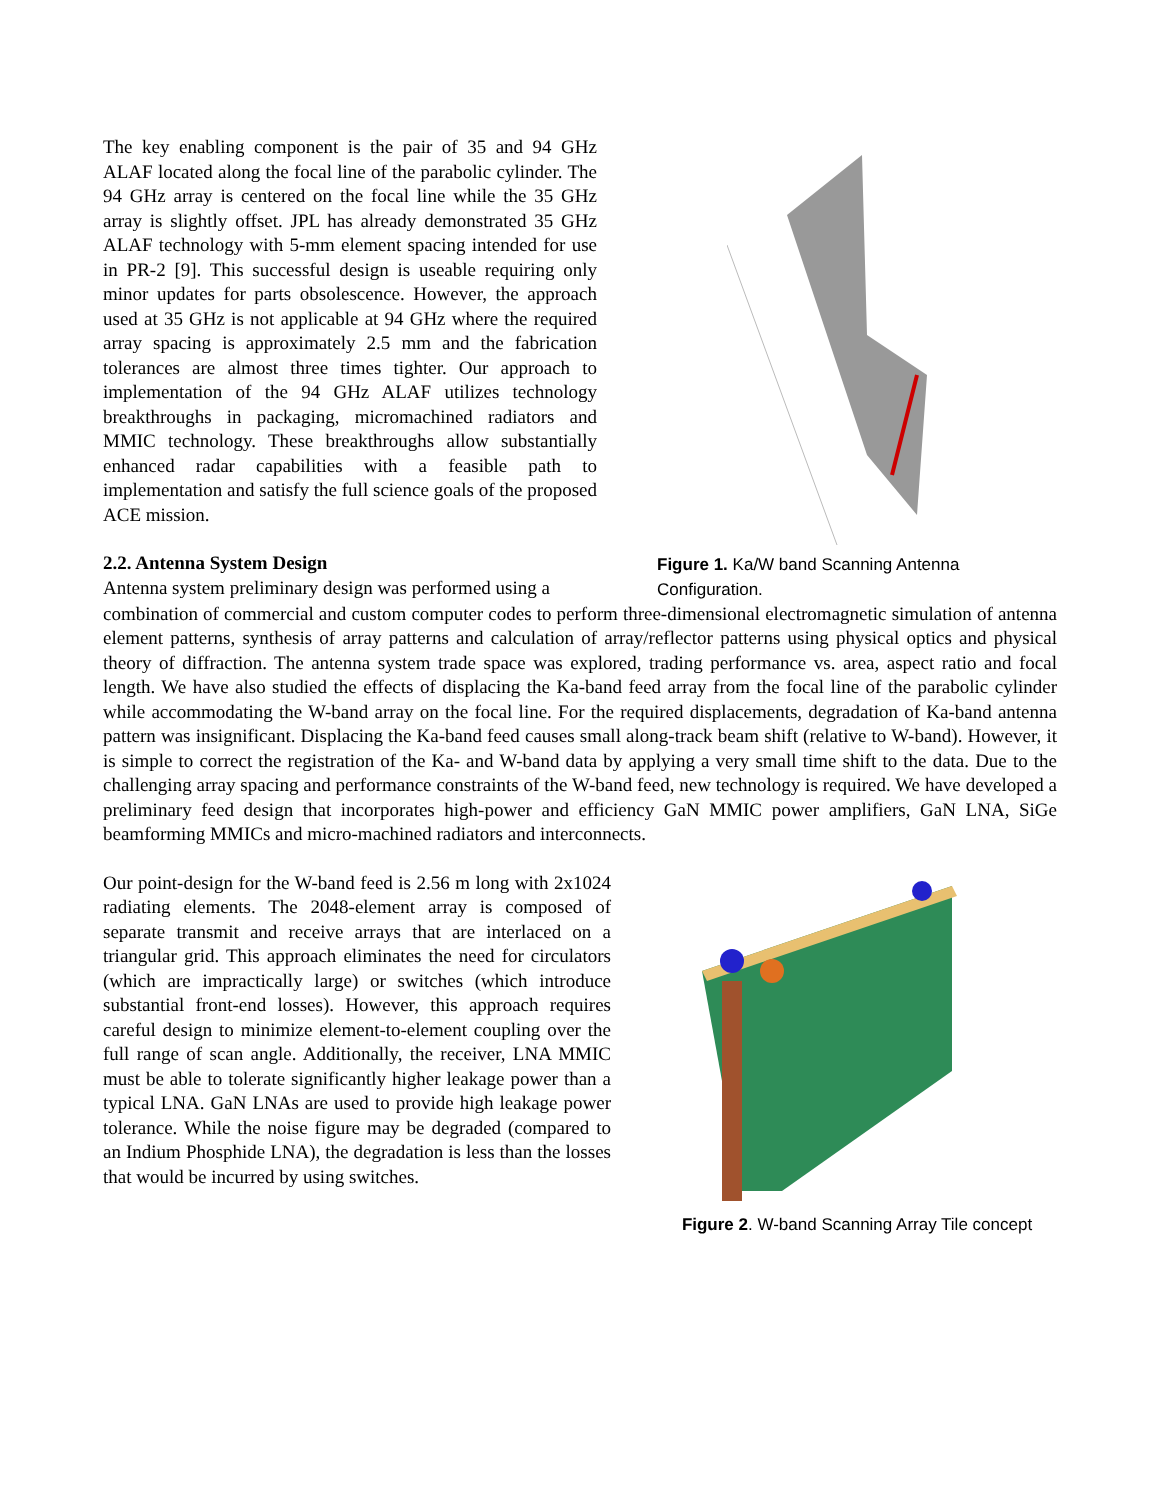The key enabling component is the pair of 35 and 94 GHz ALAF located along the focal line of the parabolic cylinder. The 94 GHz array is centered on the focal line while the 35 GHz array is slightly offset. JPL has already demonstrated 35 GHz ALAF technology with 5-mm element spacing intended for use in PR-2 [9]. This successful design is useable requiring only minor updates for parts obsolescence. However, the approach used at 35 GHz is not applicable at 94 GHz where the required array spacing is approximately 2.5 mm and the fabrication tolerances are almost three times tighter. Our approach to implementation of the 94 GHz ALAF utilizes technology breakthroughs in packaging, micromachined radiators and MMIC technology. These breakthroughs allow substantially enhanced radar capabilities with a feasible path to implementation and satisfy the full science goals of the proposed ACE mission.
2.2. Antenna System Design
Antenna system preliminary design was performed using a
Figure 1. Ka/W band Scanning Antenna Configuration.
combination of commercial and custom computer codes to perform three-dimensional electromagnetic simulation of antenna element patterns, synthesis of array patterns and calculation of array/reflector patterns using physical optics and physical theory of diffraction. The antenna system trade space was explored, trading performance vs. area, aspect ratio and focal length. We have also studied the effects of displacing the Ka-band feed array from the focal line of the parabolic cylinder while accommodating the W-band array on the focal line. For the required displacements, degradation of Ka-band antenna pattern was insignificant. Displacing the Ka-band feed causes small along-track beam shift (relative to W-band). However, it is simple to correct the registration of the Ka- and W-band data by applying a very small time shift to the data. Due to the challenging array spacing and performance constraints of the W-band feed, new technology is required. We have developed a preliminary feed design that incorporates high-power and efficiency GaN MMIC power amplifiers, GaN LNA, SiGe beamforming MMICs and micro-machined radiators and interconnects.
Our point-design for the W-band feed is 2.56 m long with 2x1024 radiating elements. The 2048-element array is composed of separate transmit and receive arrays that are interlaced on a triangular grid. This approach eliminates the need for circulators (which are impractically large) or switches (which introduce substantial front-end losses). However, this approach requires careful design to minimize element-to-element coupling over the full range of scan angle. Additionally, the receiver, LNA MMIC must be able to tolerate significantly higher leakage power than a typical LNA. GaN LNAs are used to provide high leakage power tolerance. While the noise figure may be degraded (compared to an Indium Phosphide LNA), the degradation is less than the losses that would be incurred by using switches.
Figure 2. W-band Scanning Array Tile concept